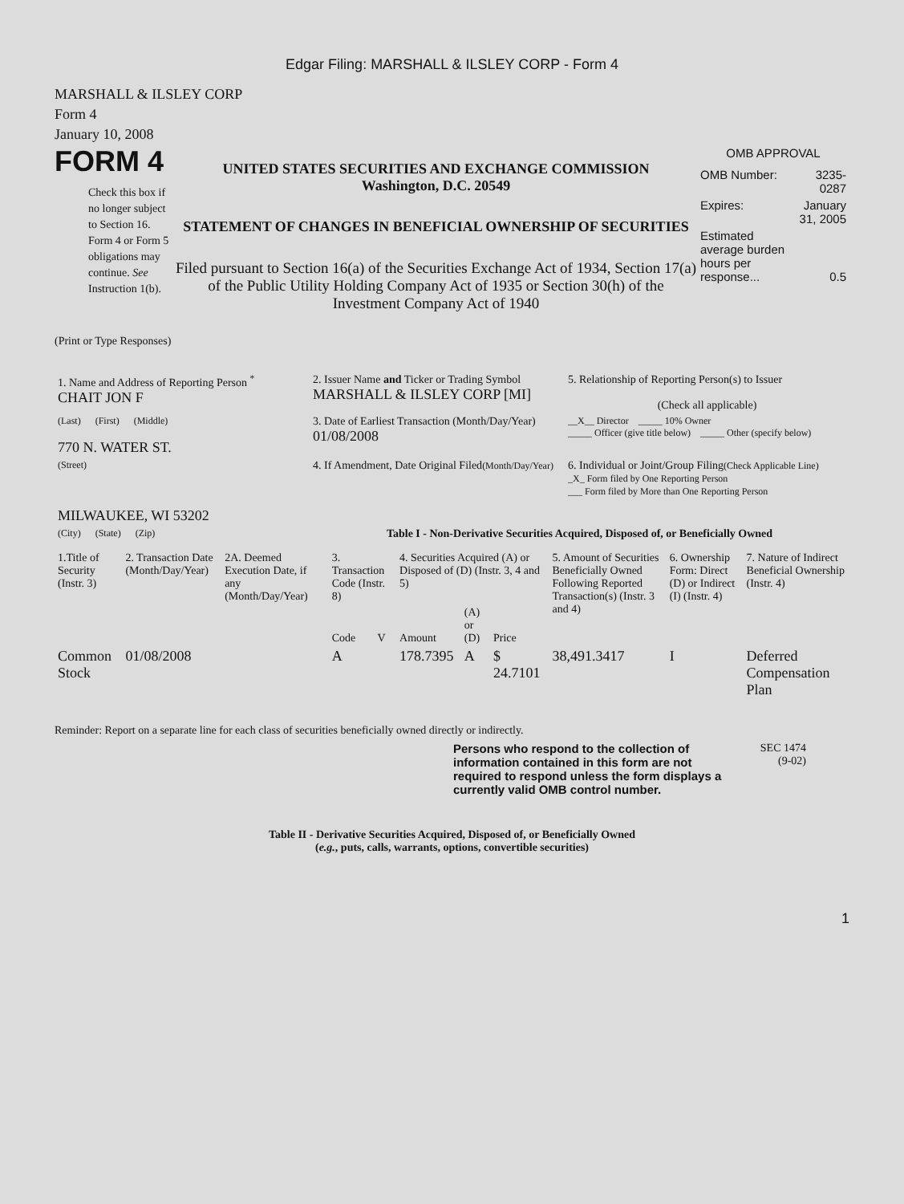Edgar Filing: MARSHALL & ILSLEY CORP - Form 4
MARSHALL & ILSLEY CORP
Form 4
January 10, 2008
FORM 4
Check this box if no longer subject to Section 16. Form 4 or Form 5 obligations may continue. See Instruction 1(b).
UNITED STATES SECURITIES AND EXCHANGE COMMISSION
Washington, D.C. 20549
STATEMENT OF CHANGES IN BENEFICIAL OWNERSHIP OF SECURITIES
Filed pursuant to Section 16(a) of the Securities Exchange Act of 1934, Section 17(a) of the Public Utility Holding Company Act of 1935 or Section 30(h) of the Investment Company Act of 1940
OMB APPROVAL
| OMB Number: | 3235-0287 |
| Expires: | January 31, 2005 |
| Estimated average burden hours per response... | 0.5 |
(Print or Type Responses)
| 1. Name and Address of Reporting Person <sup>*</sup> CHAIT JON F | 2. Issuer Name and Ticker or Trading Symbol MARSHALL & ILSLEY CORP [MI] | 5. Relationship of Reporting Person(s) to Issuer (Check all applicable) |
| (Last) (First) (Middle) 770 N. WATER ST. | 3. Date of Earliest Transaction (Month/Day/Year) 01/08/2008 | __X__ Director _____ 10% Owner _____ Officer (give title below) _____ Other (specify below) |
| (Street) MILWAUKEE, WI 53202 | 4. If Amendment, Date Original Filed (Month/Day/Year) | 6. Individual or Joint/Group Filing (Check Applicable Line) _X_ Form filed by One Reporting Person ___ Form filed by More than One Reporting Person |
| (City) (State) (Zip) | Table I - Non-Derivative Securities Acquired, Disposed of, or Beneficially Owned | |
| 1.Title of Security (Instr. 3) | 2. Transaction Date (Month/Day/Year) | 2A. Deemed Execution Date, if any (Month/Day/Year) | 3. Transaction Code (Instr. 8) | | 4. Securities Acquired (A) or Disposed of (D) (Instr. 3, 4 and 5) | | | 5. Amount of Securities Beneficially Owned Following Reported Transaction(s) (Instr. 3 and 4) | 6. Ownership Form: Direct (D) or Indirect (I) (Instr. 4) | 7. Nature of Indirect Beneficial Ownership (Instr. 4) |
| --- | --- | --- | --- | --- | --- | --- | --- | --- | --- | --- |
| | | | Code | V | Amount | (A) or (D) | Price | | | |
| Common Stock | 01/08/2008 | | A | | 178.7395 | A | $ 24.7101 | 38,491.3417 | I | Deferred Compensation Plan |
Reminder: Report on a separate line for each class of securities beneficially owned directly or indirectly.
Persons who respond to the collection of information contained in this form are not required to respond unless the form displays a currently valid OMB control number.
SEC 1474
(9-02)
Table II - Derivative Securities Acquired, Disposed of, or Beneficially Owned
(e.g., puts, calls, warrants, options, convertible securities)
1